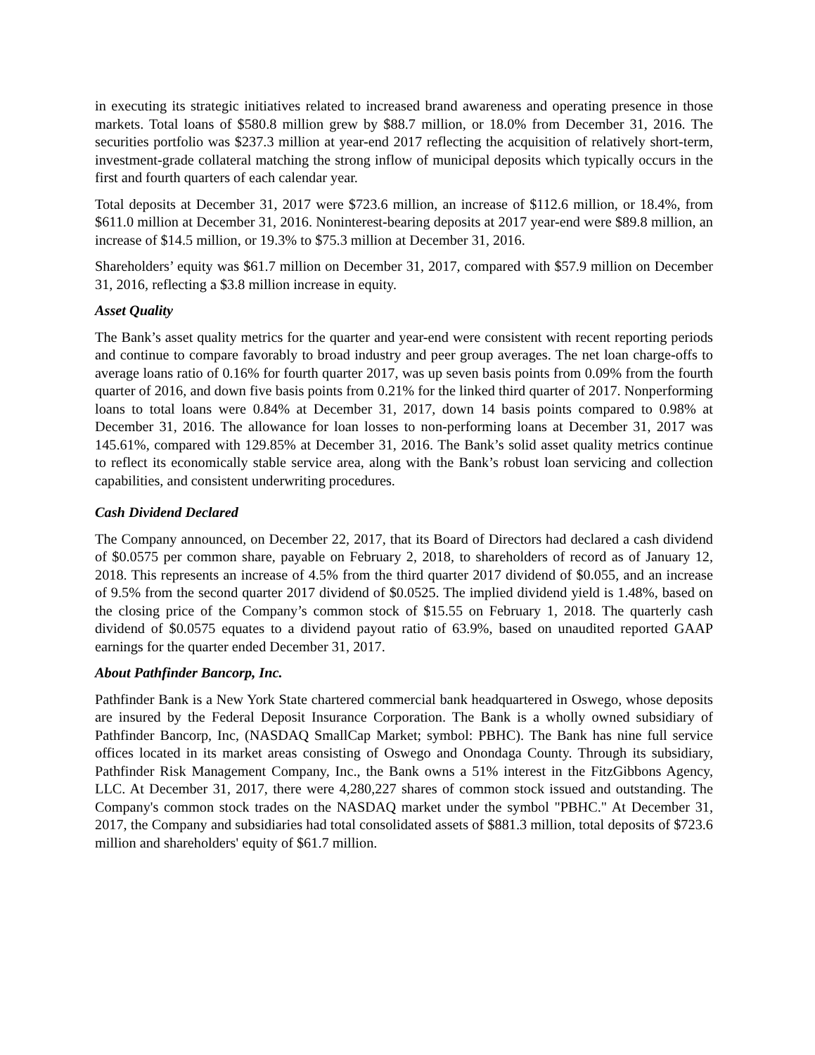in executing its strategic initiatives related to increased brand awareness and operating presence in those markets. Total loans of $580.8 million grew by $88.7 million, or 18.0% from December 31, 2016. The securities portfolio was $237.3 million at year-end 2017 reflecting the acquisition of relatively short-term, investment-grade collateral matching the strong inflow of municipal deposits which typically occurs in the first and fourth quarters of each calendar year.
Total deposits at December 31, 2017 were $723.6 million, an increase of $112.6 million, or 18.4%, from $611.0 million at December 31, 2016. Noninterest-bearing deposits at 2017 year-end were $89.8 million, an increase of $14.5 million, or 19.3% to $75.3 million at December 31, 2016.
Shareholders’ equity was $61.7 million on December 31, 2017, compared with $57.9 million on December 31, 2016, reflecting a $3.8 million increase in equity.
Asset Quality
The Bank’s asset quality metrics for the quarter and year-end were consistent with recent reporting periods and continue to compare favorably to broad industry and peer group averages. The net loan charge-offs to average loans ratio of 0.16% for fourth quarter 2017, was up seven basis points from 0.09% from the fourth quarter of 2016, and down five basis points from 0.21% for the linked third quarter of 2017. Nonperforming loans to total loans were 0.84% at December 31, 2017, down 14 basis points compared to 0.98% at December 31, 2016. The allowance for loan losses to non-performing loans at December 31, 2017 was 145.61%, compared with 129.85% at December 31, 2016. The Bank’s solid asset quality metrics continue to reflect its economically stable service area, along with the Bank’s robust loan servicing and collection capabilities, and consistent underwriting procedures.
Cash Dividend Declared
The Company announced, on December 22, 2017, that its Board of Directors had declared a cash dividend of $0.0575 per common share, payable on February 2, 2018, to shareholders of record as of January 12, 2018. This represents an increase of 4.5% from the third quarter 2017 dividend of $0.055, and an increase of 9.5% from the second quarter 2017 dividend of $0.0525. The implied dividend yield is 1.48%, based on the closing price of the Company’s common stock of $15.55 on February 1, 2018. The quarterly cash dividend of $0.0575 equates to a dividend payout ratio of 63.9%, based on unaudited reported GAAP earnings for the quarter ended December 31, 2017.
About Pathfinder Bancorp, Inc.
Pathfinder Bank is a New York State chartered commercial bank headquartered in Oswego, whose deposits are insured by the Federal Deposit Insurance Corporation. The Bank is a wholly owned subsidiary of Pathfinder Bancorp, Inc, (NASDAQ SmallCap Market; symbol: PBHC). The Bank has nine full service offices located in its market areas consisting of Oswego and Onondaga County. Through its subsidiary, Pathfinder Risk Management Company, Inc., the Bank owns a 51% interest in the FitzGibbons Agency, LLC. At December 31, 2017, there were 4,280,227 shares of common stock issued and outstanding. The Company's common stock trades on the NASDAQ market under the symbol "PBHC." At December 31, 2017, the Company and subsidiaries had total consolidated assets of $881.3 million, total deposits of $723.6 million and shareholders' equity of $61.7 million.